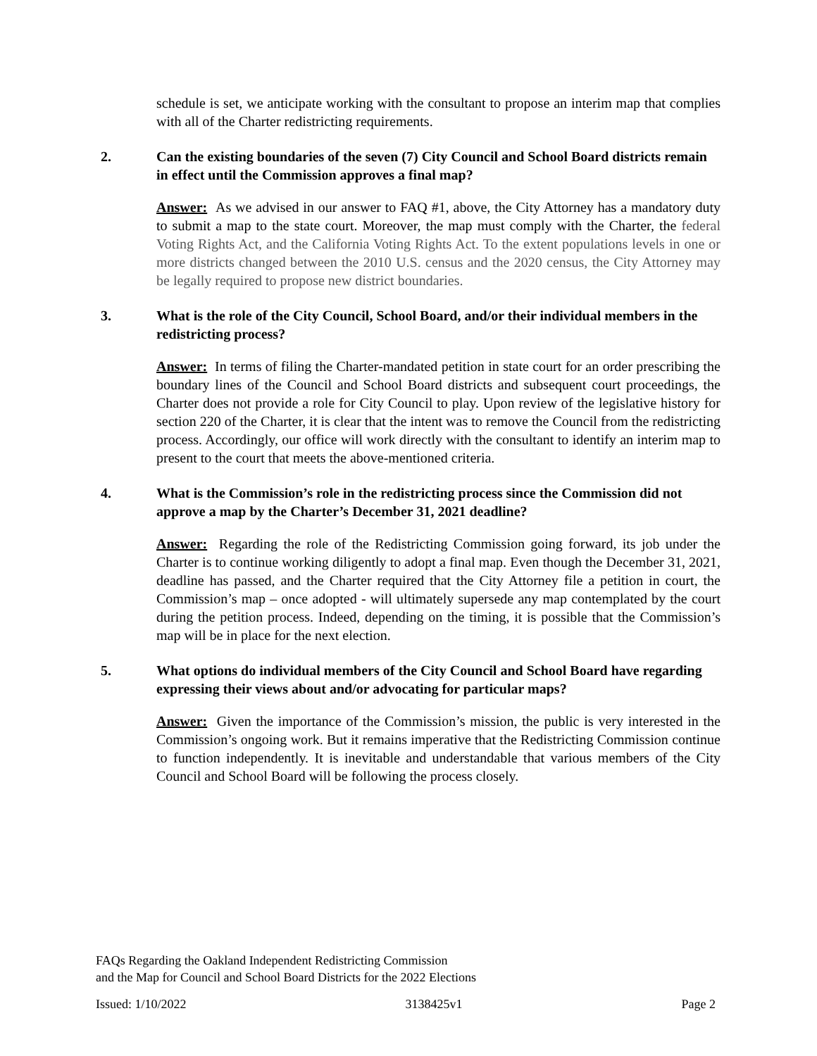schedule is set, we anticipate working with the consultant to propose an interim map that complies with all of the Charter redistricting requirements.
2. Can the existing boundaries of the seven (7) City Council and School Board districts remain in effect until the Commission approves a final map?
Answer: As we advised in our answer to FAQ #1, above, the City Attorney has a mandatory duty to submit a map to the state court. Moreover, the map must comply with the Charter, the federal Voting Rights Act, and the California Voting Rights Act. To the extent populations levels in one or more districts changed between the 2010 U.S. census and the 2020 census, the City Attorney may be legally required to propose new district boundaries.
3. What is the role of the City Council, School Board, and/or their individual members in the redistricting process?
Answer: In terms of filing the Charter-mandated petition in state court for an order prescribing the boundary lines of the Council and School Board districts and subsequent court proceedings, the Charter does not provide a role for City Council to play. Upon review of the legislative history for section 220 of the Charter, it is clear that the intent was to remove the Council from the redistricting process. Accordingly, our office will work directly with the consultant to identify an interim map to present to the court that meets the above-mentioned criteria.
4. What is the Commission’s role in the redistricting process since the Commission did not approve a map by the Charter’s December 31, 2021 deadline?
Answer: Regarding the role of the Redistricting Commission going forward, its job under the Charter is to continue working diligently to adopt a final map. Even though the December 31, 2021, deadline has passed, and the Charter required that the City Attorney file a petition in court, the Commission’s map – once adopted - will ultimately supersede any map contemplated by the court during the petition process. Indeed, depending on the timing, it is possible that the Commission’s map will be in place for the next election.
5. What options do individual members of the City Council and School Board have regarding expressing their views about and/or advocating for particular maps?
Answer: Given the importance of the Commission’s mission, the public is very interested in the Commission’s ongoing work. But it remains imperative that the Redistricting Commission continue to function independently. It is inevitable and understandable that various members of the City Council and School Board will be following the process closely.
FAQs Regarding the Oakland Independent Redistricting Commission
and the Map for Council and School Board Districts for the 2022 Elections
Issued: 1/10/2022 3138425v1 Page 2